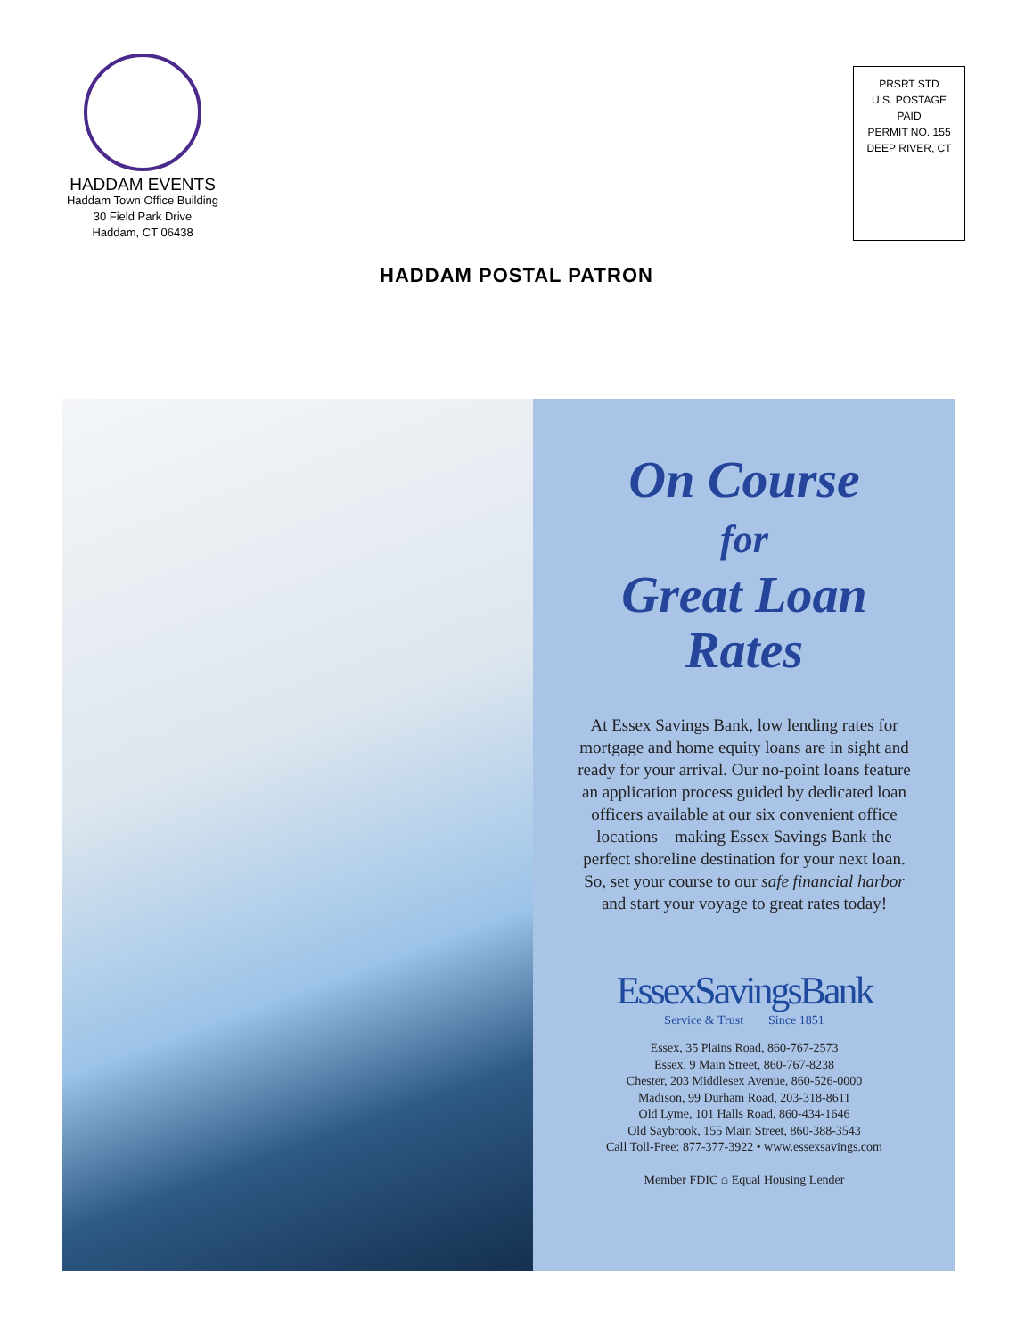HADDAM EVENTS
Haddam Town Office Building
30 Field Park Drive
Haddam, CT 06438
PRSRT STD
U.S. POSTAGE
PAID
PERMIT NO. 155
DEEP RIVER, CT
HADDAM POSTAL PATRON
On Course
for
Great Loan
Rates
At Essex Savings Bank, low lending rates for mortgage and home equity loans are in sight and ready for your arrival. Our no-point loans feature an application process guided by dedicated loan officers available at our six convenient office locations – making Essex Savings Bank the perfect shoreline destination for your next loan. So, set your course to our safe financial harbor and start your voyage to great rates today!
EssexSavingsBank
Service & Trust Since 1851
Essex, 35 Plains Road, 860-767-2573
Essex, 9 Main Street, 860-767-8238
Chester, 203 Middlesex Avenue, 860-526-0000
Madison, 99 Durham Road, 203-318-8611
Old Lyme, 101 Halls Road, 860-434-1646
Old Saybrook, 155 Main Street, 860-388-3543
Call Toll-Free: 877-377-3922 • www.essexsavings.com
Member FDIC ⌂ Equal Housing Lender